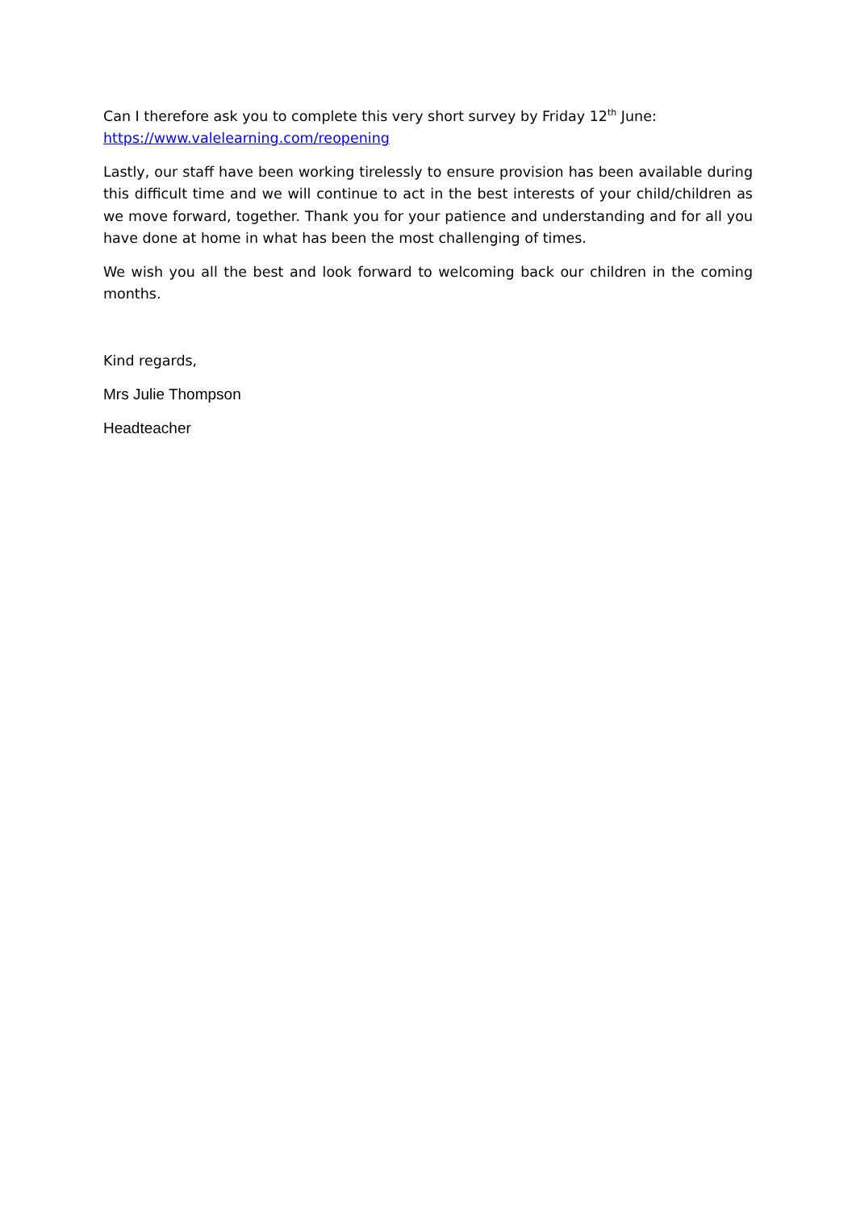Can I therefore ask you to complete this very short survey by Friday 12<sup>th</sup> June:
https://www.valelearning.com/reopening
Lastly, our staff have been working tirelessly to ensure provision has been available during this difficult time and we will continue to act in the best interests of your child/children as we move forward, together. Thank you for your patience and understanding and for all you have done at home in what has been the most challenging of times.
We wish you all the best and look forward to welcoming back our children in the coming months.
Kind regards,
Mrs Julie Thompson
Headteacher